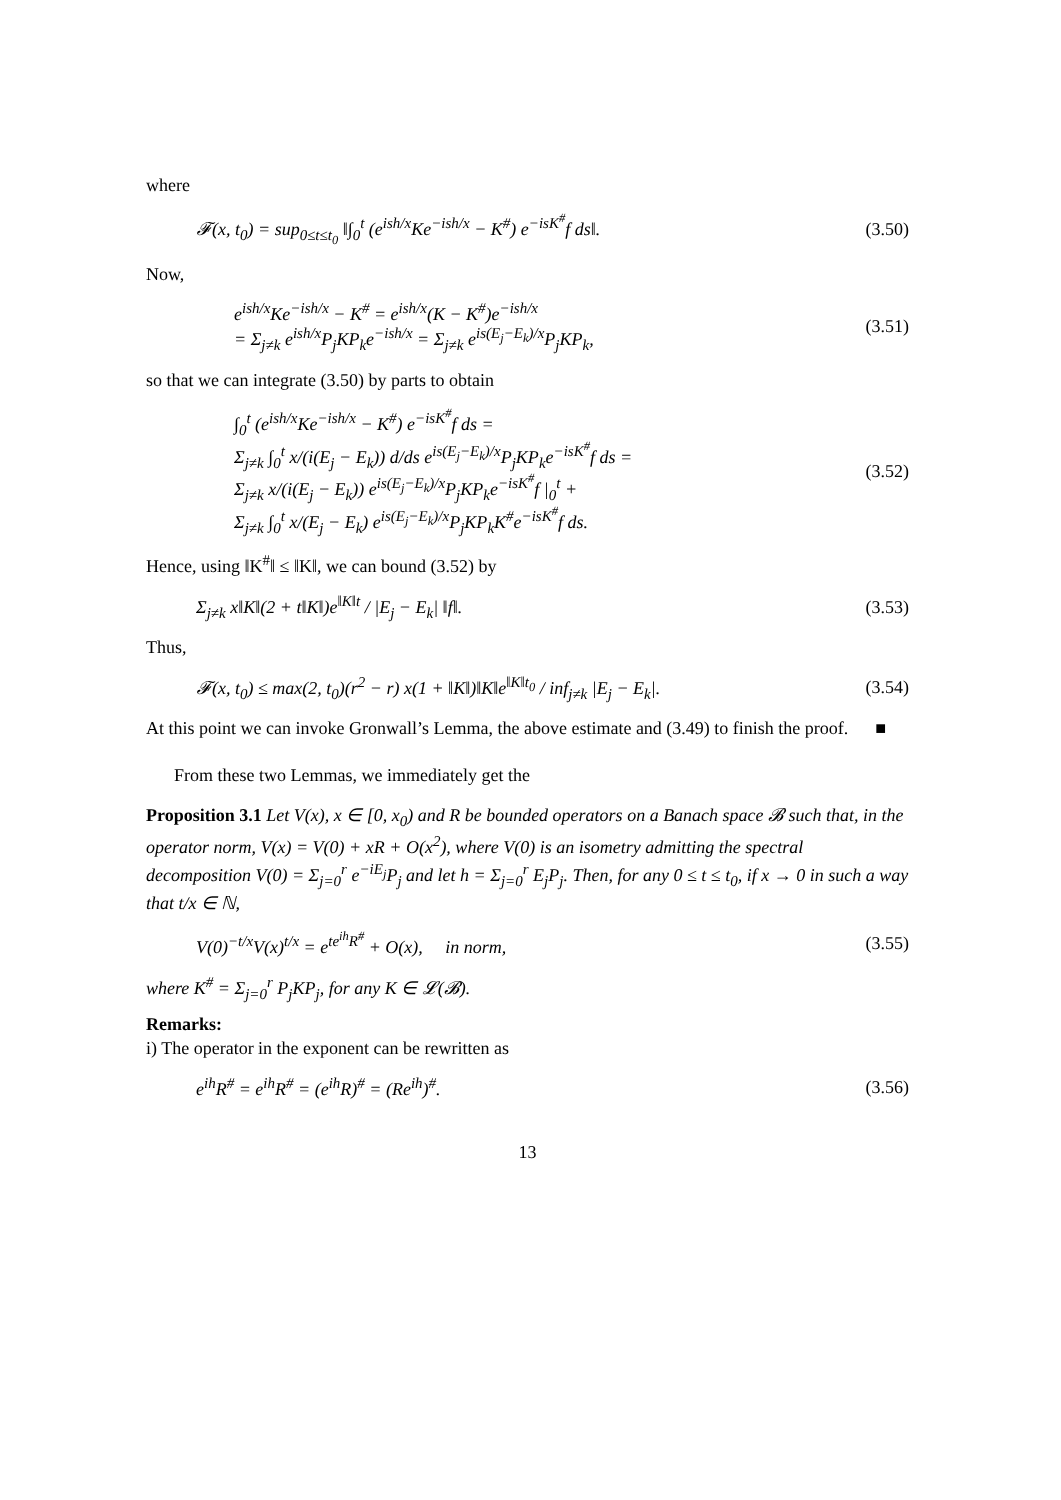where
𝓕(x, t<sub>0</sub>) = sup<sub>0≤t≤t<sub>0</sub></sub> ‖∫<sub>0</sub><sup>t</sup> (e<sup>ish/x</sup>Ke<sup>−ish/x</sup> − K<sup>#</sup>) e<sup>−isK<sup>#</sup></sup>f ds‖. (3.50)
Now,
e<sup>ish/x</sup>Ke<sup>−ish/x</sup> − K<sup>#</sup> = e<sup>ish/x</sup>(K − K<sup>#</sup>)e<sup>−ish/x</sup>
= Σ<sub>j≠k</sub> e<sup>ish/x</sup>P<sub>j</sub>KP<sub>k</sub>e<sup>−ish/x</sup> = Σ<sub>j≠k</sub> e<sup>is(E<sub>j</sub>−E<sub>k</sub>)/x</sup>P<sub>j</sub>KP<sub>k</sub>, (3.51)
so that we can integrate (3.50) by parts to obtain
∫<sub>0</sub><sup>t</sup> (e<sup>ish/x</sup>Ke<sup>−ish/x</sup> − K<sup>#</sup>) e<sup>−isK<sup>#</sup></sup>f ds =
Σ<sub>j≠k</sub> ∫<sub>0</sub><sup>t</sup> x/(i(E<sub>j</sub> − E<sub>k</sub>)) d/ds e<sup>is(E<sub>j</sub>−E<sub>k</sub>)/x</sup>P<sub>j</sub>KP<sub>k</sub>e<sup>−isK<sup>#</sup></sup>f ds =
Σ<sub>j≠k</sub> x/(i(E<sub>j</sub> − E<sub>k</sub>)) e<sup>is(E<sub>j</sub>−E<sub>k</sub>)/x</sup>P<sub>j</sub>KP<sub>k</sub>e<sup>−isK<sup>#</sup></sup>f |<sub>0</sub><sup>t</sup> +
Σ<sub>j≠k</sub> ∫<sub>0</sub><sup>t</sup> x/(E<sub>j</sub> − E<sub>k</sub>) e<sup>is(E<sub>j</sub>−E<sub>k</sub>)/x</sup>P<sub>j</sub>KP<sub>k</sub>K<sup>#</sup>e<sup>−isK<sup>#</sup></sup>f ds. (3.52)
Hence, using ‖K<sup>#</sup>‖ ≤ ‖K‖, we can bound (3.52) by
Σ<sub>j≠k</sub> x‖K‖(2 + t‖K‖)e<sup>‖K‖t</sup> / |E<sub>j</sub> − E<sub>k</sub>| ‖f‖. (3.53)
Thus,
𝓕(x, t<sub>0</sub>) ≤ max(2, t<sub>0</sub>)(r<sup>2</sup> − r) x(1 + ‖K‖)‖K‖e<sup>‖K‖t<sub>0</sub></sup> / inf<sub>j≠k</sub> |E<sub>j</sub> − E<sub>k</sub>|. (3.54)
At this point we can invoke Gronwall’s Lemma, the above estimate and (3.49) to finish the proof. ■
From these two Lemmas, we immediately get the
Proposition 3.1 Let V(x), x ∈ [0, x<sub>0</sub>) and R be bounded operators on a Banach space 𝓑 such that, in the operator norm, V(x) = V(0) + xR + O(x<sup>2</sup>), where V(0) is an isometry admitting the spectral decomposition V(0) = Σ<sub>j=0</sub><sup>r</sup> e<sup>−iE<sub>j</sub></sup>P<sub>j</sub> and let h = Σ<sub>j=0</sub><sup>r</sup> E<sub>j</sub>P<sub>j</sub>. Then, for any 0 ≤ t ≤ t<sub>0</sub>, if x → 0 in such a way that t/x ∈ ℕ,
V(0)<sup>−t/x</sup>V(x)<sup>t/x</sup> = e<sup>te<sup>ih</sup>R<sup>#</sup></sup> + O(x), in norm, (3.55)
where K<sup>#</sup> = Σ<sub>j=0</sub><sup>r</sup> P<sub>j</sub>KP<sub>j</sub>, for any K ∈ 𝓛(𝓑).
Remarks:
i) The operator in the exponent can be rewritten as
e<sup>ih</sup>R<sup>#</sup> = e<sup>ih</sup>R<sup>#</sup> = (e<sup>ih</sup>R)<sup>#</sup> = (Re<sup>ih</sup>)<sup>#</sup>. (3.56)
13